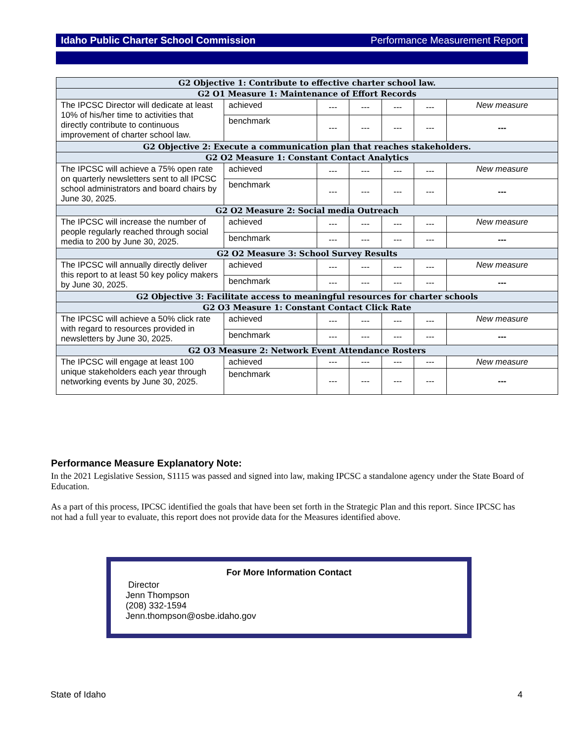Idaho Public Charter School Commission Performance Measurement Report
| G2 Objective 1: Contribute to effective charter school law. | | | | | | |
| G2 O1 Measure 1: Maintenance of Effort Records | | | | | | |
| The IPCSC Director will dedicate at least 10% of his/her time to activities that directly contribute to continuous improvement of charter school law. | achieved | --- | --- | --- | --- | New measure |
| | benchmark | --- | --- | --- | --- | --- |
| G2 Objective 2: Execute a communication plan that reaches stakeholders. | | | | | | |
| G2 O2 Measure 1: Constant Contact Analytics | | | | | | |
| The IPCSC will achieve a 75% open rate on quarterly newsletters sent to all IPCSC school administrators and board chairs by June 30, 2025. | achieved | --- | --- | --- | --- | New measure |
| | benchmark | --- | --- | --- | --- | --- |
| G2 O2 Measure 2: Social media Outreach | | | | | | |
| The IPCSC will increase the number of people regularly reached through social media to 200 by June 30, 2025. | achieved | --- | --- | --- | --- | New measure |
| | benchmark | --- | --- | --- | --- | --- |
| G2 O2 Measure 3: School Survey Results | | | | | | |
| The IPCSC will annually directly deliver this report to at least 50 key policy makers by June 30, 2025. | achieved | --- | --- | --- | --- | New measure |
| | benchmark | --- | --- | --- | --- | --- |
| G2 Objective 3: Facilitate access to meaningful resources for charter schools | | | | | | |
| G2 O3 Measure 1: Constant Contact Click Rate | | | | | | |
| The IPCSC will achieve a 50% click rate with regard to resources provided in newsletters by June 30, 2025. | achieved | --- | --- | --- | --- | New measure |
| | benchmark | --- | --- | --- | --- | --- |
| G2 O3 Measure 2: Network Event Attendance Rosters | | | | | | |
| The IPCSC will engage at least 100 unique stakeholders each year through networking events by June 30, 2025. | achieved | --- | --- | --- | --- | New measure |
| | benchmark | --- | --- | --- | --- | --- |
Performance Measure Explanatory Note:
In the 2021 Legislative Session, S1115 was passed and signed into law, making IPCSC a standalone agency under the State Board of Education.
As a part of this process, IPCSC identified the goals that have been set forth in the Strategic Plan and this report. Since IPCSC has not had a full year to evaluate, this report does not provide data for the Measures identified above.
For More Information Contact
Director
Jenn Thompson
(208) 332-1594
Jenn.thompson@osbe.idaho.gov
State of Idaho 4